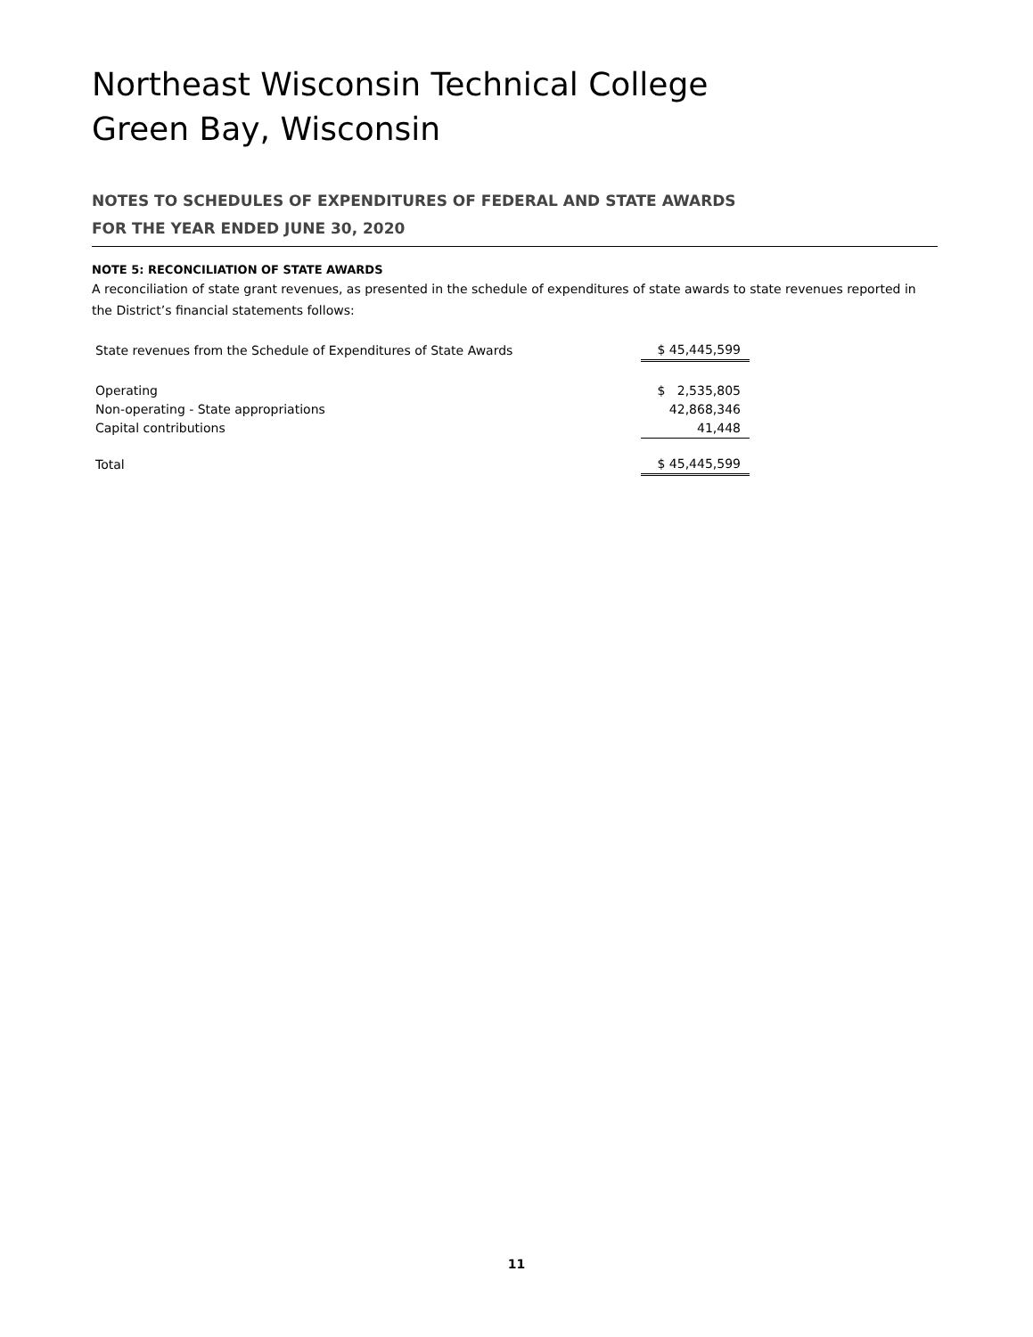Northeast Wisconsin Technical College
Green Bay, Wisconsin
NOTES TO SCHEDULES OF EXPENDITURES OF FEDERAL AND STATE AWARDS
FOR THE YEAR ENDED JUNE 30, 2020
NOTE 5: RECONCILIATION OF STATE AWARDS
A reconciliation of state grant revenues, as presented in the schedule of expenditures of state awards to state revenues reported in the District’s financial statements follows:
| State revenues from the Schedule of Expenditures of State Awards | | $ 45,445,599 |
| Operating | | $ 2,535,805 |
| Non-operating - State appropriations | | 42,868,346 |
| Capital contributions | | 41,448 |
| Total | | $ 45,445,599 |
11